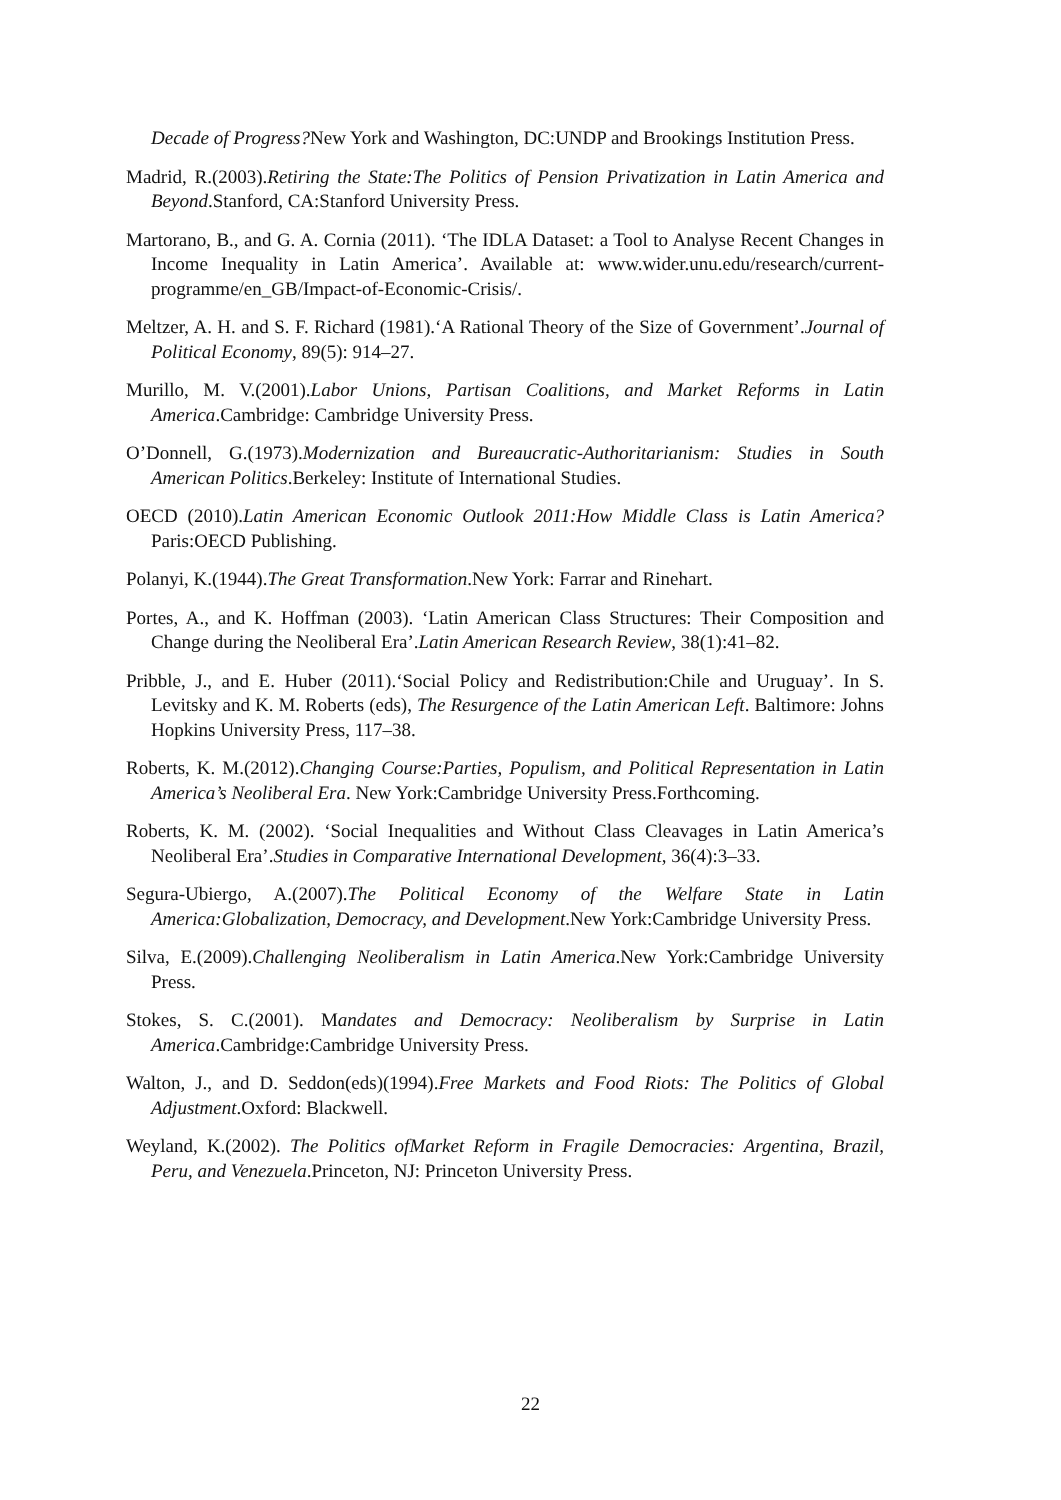Decade of Progress?New York and Washington, DC:UNDP and Brookings Institution Press.
Madrid, R.(2003).Retiring the State:The Politics of Pension Privatization in Latin America and Beyond.Stanford, CA:Stanford University Press.
Martorano, B., and G. A. Cornia (2011). ‘The IDLA Dataset: a Tool to Analyse Recent Changes in Income Inequality in Latin America’. Available at: www.wider.unu.edu/research/current-programme/en_GB/Impact-of-Economic-Crisis/.
Meltzer, A. H. and S. F. Richard (1981).‘A Rational Theory of the Size of Government’.Journal of Political Economy, 89(5): 914–27.
Murillo, M. V.(2001).Labor Unions, Partisan Coalitions, and Market Reforms in Latin America.Cambridge: Cambridge University Press.
O’Donnell, G.(1973).Modernization and Bureaucratic-Authoritarianism: Studies in South American Politics.Berkeley: Institute of International Studies.
OECD (2010).Latin American Economic Outlook 2011:How Middle Class is Latin America?Paris:OECD Publishing.
Polanyi, K.(1944).The Great Transformation.New York: Farrar and Rinehart.
Portes, A., and K. Hoffman (2003). ‘Latin American Class Structures: Their Composition and Change during the Neoliberal Era’.Latin American Research Review, 38(1):41–82.
Pribble, J., and E. Huber (2011).‘Social Policy and Redistribution:Chile and Uruguay’. In S. Levitsky and K. M. Roberts (eds), The Resurgence of the Latin American Left. Baltimore: Johns Hopkins University Press, 117–38.
Roberts, K. M.(2012).Changing Course:Parties, Populism, and Political Representation in Latin America’s Neoliberal Era. New York:Cambridge University Press.Forthcoming.
Roberts, K. M. (2002). ‘Social Inequalities and Without Class Cleavages in Latin America’s Neoliberal Era’.Studies in Comparative International Development, 36(4):3–33.
Segura-Ubiergo, A.(2007).The Political Economy of the Welfare State in Latin America:Globalization, Democracy, and Development.New York:Cambridge University Press.
Silva, E.(2009).Challenging Neoliberalism in Latin America.New York:Cambridge University Press.
Stokes, S. C.(2001). Mandates and Democracy: Neoliberalism by Surprise in Latin America.Cambridge:Cambridge University Press.
Walton, J., and D. Seddon(eds)(1994).Free Markets and Food Riots: The Politics of Global Adjustment.Oxford: Blackwell.
Weyland, K.(2002). The Politics ofMarket Reform in Fragile Democracies: Argentina, Brazil, Peru, and Venezuela.Princeton, NJ: Princeton University Press.
22